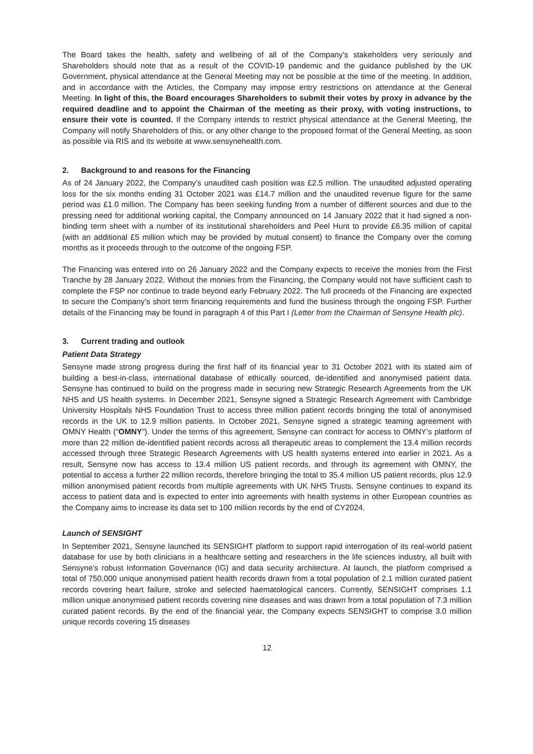The Board takes the health, safety and wellbeing of all of the Company's stakeholders very seriously and Shareholders should note that as a result of the COVID-19 pandemic and the guidance published by the UK Government, physical attendance at the General Meeting may not be possible at the time of the meeting. In addition, and in accordance with the Articles, the Company may impose entry restrictions on attendance at the General Meeting. In light of this, the Board encourages Shareholders to submit their votes by proxy in advance by the required deadline and to appoint the Chairman of the meeting as their proxy, with voting instructions, to ensure their vote is counted. If the Company intends to restrict physical attendance at the General Meeting, the Company will notify Shareholders of this, or any other change to the proposed format of the General Meeting, as soon as possible via RIS and its website at www.sensynehealth.com.
2. Background to and reasons for the Financing
As of 24 January 2022, the Company's unaudited cash position was £2.5 million. The unaudited adjusted operating loss for the six months ending 31 October 2021 was £14.7 million and the unaudited revenue figure for the same period was £1.0 million. The Company has been seeking funding from a number of different sources and due to the pressing need for additional working capital, the Company announced on 14 January 2022 that it had signed a non-binding term sheet with a number of its institutional shareholders and Peel Hunt to provide £6.35 million of capital (with an additional £5 million which may be provided by mutual consent) to finance the Company over the coming months as it proceeds through to the outcome of the ongoing FSP.
The Financing was entered into on 26 January 2022 and the Company expects to receive the monies from the First Tranche by 28 January 2022. Without the monies from the Financing, the Company would not have sufficient cash to complete the FSP nor continue to trade beyond early February 2022. The full proceeds of the Financing are expected to secure the Company’s short term financing requirements and fund the business through the ongoing FSP. Further details of the Financing may be found in paragraph 4 of this Part I (Letter from the Chairman of Sensyne Health plc).
3. Current trading and outlook
Patient Data Strategy
Sensyne made strong progress during the first half of its financial year to 31 October 2021 with its stated aim of building a best-in-class, international database of ethically sourced, de-identified and anonymised patient data. Sensyne has continued to build on the progress made in securing new Strategic Research Agreements from the UK NHS and US health systems. In December 2021, Sensyne signed a Strategic Research Agreement with Cambridge University Hospitals NHS Foundation Trust to access three million patient records bringing the total of anonymised records in the UK to 12.9 million patients. In October 2021, Sensyne signed a strategic teaming agreement with OMNY Health (“OMNY”). Under the terms of this agreement, Sensyne can contract for access to OMNY’s platform of more than 22 million de-identified patient records across all therapeutic areas to complement the 13.4 million records accessed through three Strategic Research Agreements with US health systems entered into earlier in 2021. As a result, Sensyne now has access to 13.4 million US patient records, and through its agreement with OMNY, the potential to access a further 22 million records, therefore bringing the total to 35.4 million US patient records, plus 12.9 million anonymised patient records from multiple agreements with UK NHS Trusts. Sensyne continues to expand its access to patient data and is expected to enter into agreements with health systems in other European countries as the Company aims to increase its data set to 100 million records by the end of CY2024.
Launch of SENSIGHT
In September 2021, Sensyne launched its SENSIGHT platform to support rapid interrogation of its real-world patient database for use by both clinicians in a healthcare setting and researchers in the life sciences industry, all built with Sensyne’s robust Information Governance (IG) and data security architecture. At launch, the platform comprised a total of 750,000 unique anonymised patient health records drawn from a total population of 2.1 million curated patient records covering heart failure, stroke and selected haematological cancers. Currently, SENSIGHT comprises 1.1 million unique anonymised patient records covering nine diseases and was drawn from a total population of 7.3 million curated patient records. By the end of the financial year, the Company expects SENSIGHT to comprise 3.0 million unique records covering 15 diseases
12